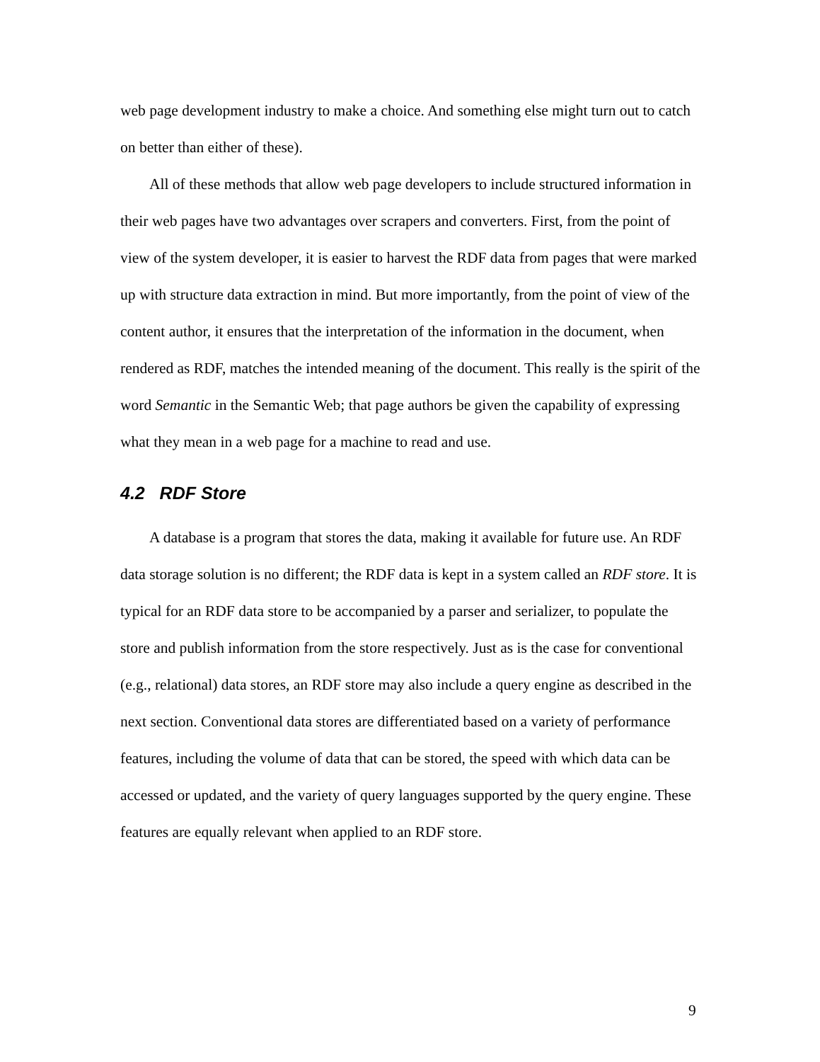web page development industry to make a choice. And something else might turn out to catch on better than either of these).
All of these methods that allow web page developers to include structured information in their web pages have two advantages over scrapers and converters. First, from the point of view of the system developer, it is easier to harvest the RDF data from pages that were marked up with structure data extraction in mind. But more importantly, from the point of view of the content author, it ensures that the interpretation of the information in the document, when rendered as RDF, matches the intended meaning of the document. This really is the spirit of the word Semantic in the Semantic Web; that page authors be given the capability of expressing what they mean in a web page for a machine to read and use.
4.2 RDF Store
A database is a program that stores the data, making it available for future use. An RDF data storage solution is no different; the RDF data is kept in a system called an RDF store. It is typical for an RDF data store to be accompanied by a parser and serializer, to populate the store and publish information from the store respectively. Just as is the case for conventional (e.g., relational) data stores, an RDF store may also include a query engine as described in the next section. Conventional data stores are differentiated based on a variety of performance features, including the volume of data that can be stored, the speed with which data can be accessed or updated, and the variety of query languages supported by the query engine. These features are equally relevant when applied to an RDF store.
9